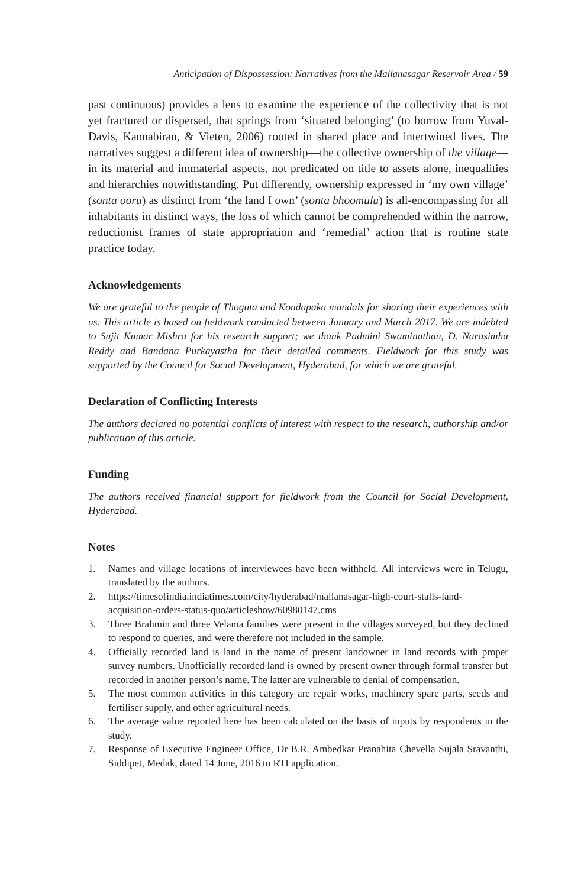Anticipation of Dispossession: Narratives from the Mallanasagar Reservoir Area / 59
past continuous) provides a lens to examine the experience of the collectivity that is not yet fractured or dispersed, that springs from ‘situated belonging’ (to borrow from Yuval-Davis, Kannabiran, & Vieten, 2006) rooted in shared place and intertwined lives. The narratives suggest a different idea of ownership—the collective ownership of the village—in its material and immaterial aspects, not predicated on title to assets alone, inequalities and hierarchies notwithstanding. Put differently, ownership expressed in ‘my own village’ (sonta ooru) as distinct from ‘the land I own’ (sonta bhoomulu) is all-encompassing for all inhabitants in distinct ways, the loss of which cannot be comprehended within the narrow, reductionist frames of state appropriation and ‘remedial’ action that is routine state practice today.
Acknowledgements
We are grateful to the people of Thoguta and Kondapaka mandals for sharing their experiences with us. This article is based on fieldwork conducted between January and March 2017. We are indebted to Sujit Kumar Mishra for his research support; we thank Padmini Swaminathan, D. Narasimha Reddy and Bandana Purkayastha for their detailed comments. Fieldwork for this study was supported by the Council for Social Development, Hyderabad, for which we are grateful.
Declaration of Conflicting Interests
The authors declared no potential conflicts of interest with respect to the research, authorship and/or publication of this article.
Funding
The authors received financial support for fieldwork from the Council for Social Development, Hyderabad.
Notes
1. Names and village locations of interviewees have been withheld. All interviews were in Telugu, translated by the authors.
2. https://timesofindia.indiatimes.com/city/hyderabad/mallanasagar-high-court-stalls-land-acquisition-orders-status-quo/articleshow/60980147.cms
3. Three Brahmin and three Velama families were present in the villages surveyed, but they declined to respond to queries, and were therefore not included in the sample.
4. Officially recorded land is land in the name of present landowner in land records with proper survey numbers. Unofficially recorded land is owned by present owner through formal transfer but recorded in another person’s name. The latter are vulnerable to denial of compensation.
5. The most common activities in this category are repair works, machinery spare parts, seeds and fertiliser supply, and other agricultural needs.
6. The average value reported here has been calculated on the basis of inputs by respondents in the study.
7. Response of Executive Engineer Office, Dr B.R. Ambedkar Pranahita Chevella Sujala Sravanthi, Siddipet, Medak, dated 14 June, 2016 to RTI application.